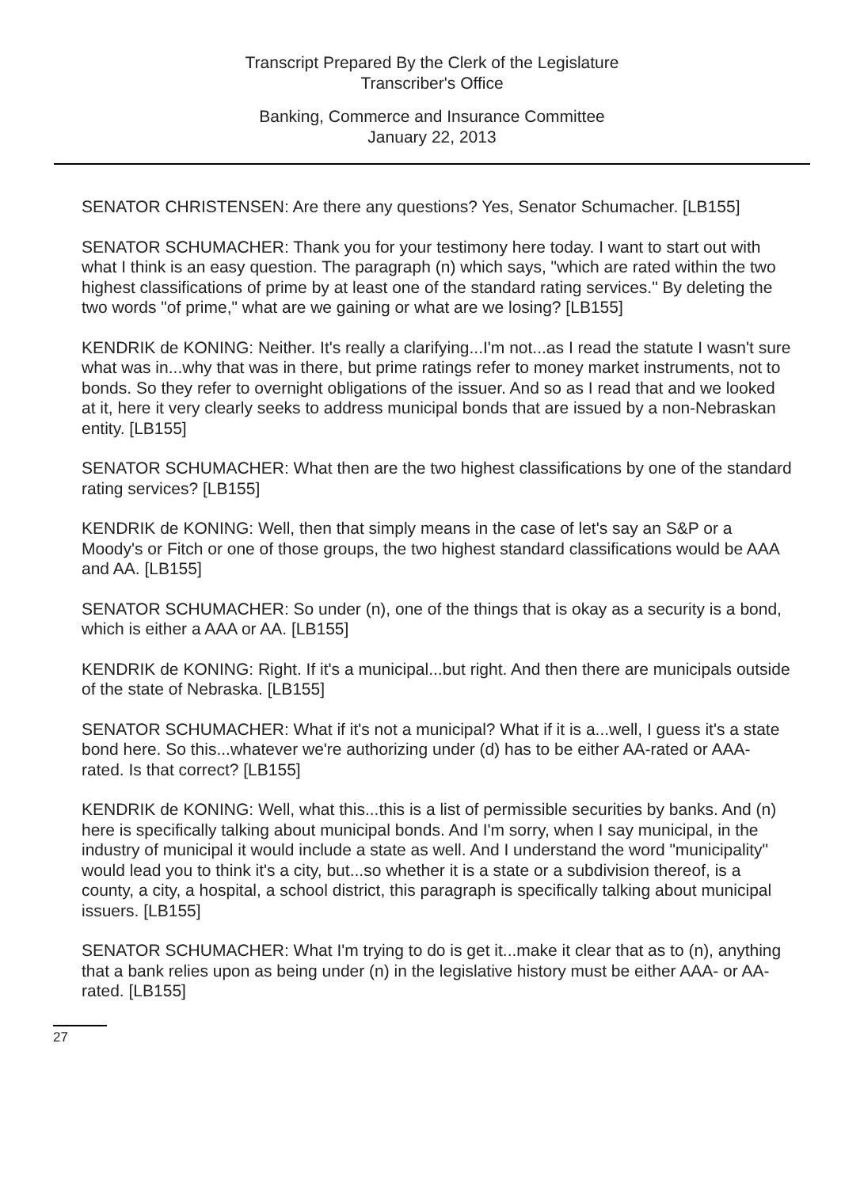Transcript Prepared By the Clerk of the Legislature
Transcriber's Office
Banking, Commerce and Insurance Committee
January 22, 2013
SENATOR CHRISTENSEN: Are there any questions? Yes, Senator Schumacher. [LB155]
SENATOR SCHUMACHER: Thank you for your testimony here today. I want to start out with what I think is an easy question. The paragraph (n) which says, "which are rated within the two highest classifications of prime by at least one of the standard rating services." By deleting the two words "of prime," what are we gaining or what are we losing? [LB155]
KENDRIK de KONING: Neither. It's really a clarifying...I'm not...as I read the statute I wasn't sure what was in...why that was in there, but prime ratings refer to money market instruments, not to bonds. So they refer to overnight obligations of the issuer. And so as I read that and we looked at it, here it very clearly seeks to address municipal bonds that are issued by a non-Nebraskan entity. [LB155]
SENATOR SCHUMACHER: What then are the two highest classifications by one of the standard rating services? [LB155]
KENDRIK de KONING: Well, then that simply means in the case of let's say an S&P or a Moody's or Fitch or one of those groups, the two highest standard classifications would be AAA and AA. [LB155]
SENATOR SCHUMACHER: So under (n), one of the things that is okay as a security is a bond, which is either a AAA or AA. [LB155]
KENDRIK de KONING: Right. If it's a municipal...but right. And then there are municipals outside of the state of Nebraska. [LB155]
SENATOR SCHUMACHER: What if it's not a municipal? What if it is a...well, I guess it's a state bond here. So this...whatever we're authorizing under (d) has to be either AA-rated or AAA-rated. Is that correct? [LB155]
KENDRIK de KONING: Well, what this...this is a list of permissible securities by banks. And (n) here is specifically talking about municipal bonds. And I'm sorry, when I say municipal, in the industry of municipal it would include a state as well. And I understand the word "municipality" would lead you to think it's a city, but...so whether it is a state or a subdivision thereof, is a county, a city, a hospital, a school district, this paragraph is specifically talking about municipal issuers. [LB155]
SENATOR SCHUMACHER: What I'm trying to do is get it...make it clear that as to (n), anything that a bank relies upon as being under (n) in the legislative history must be either AAA- or AA-rated. [LB155]
27